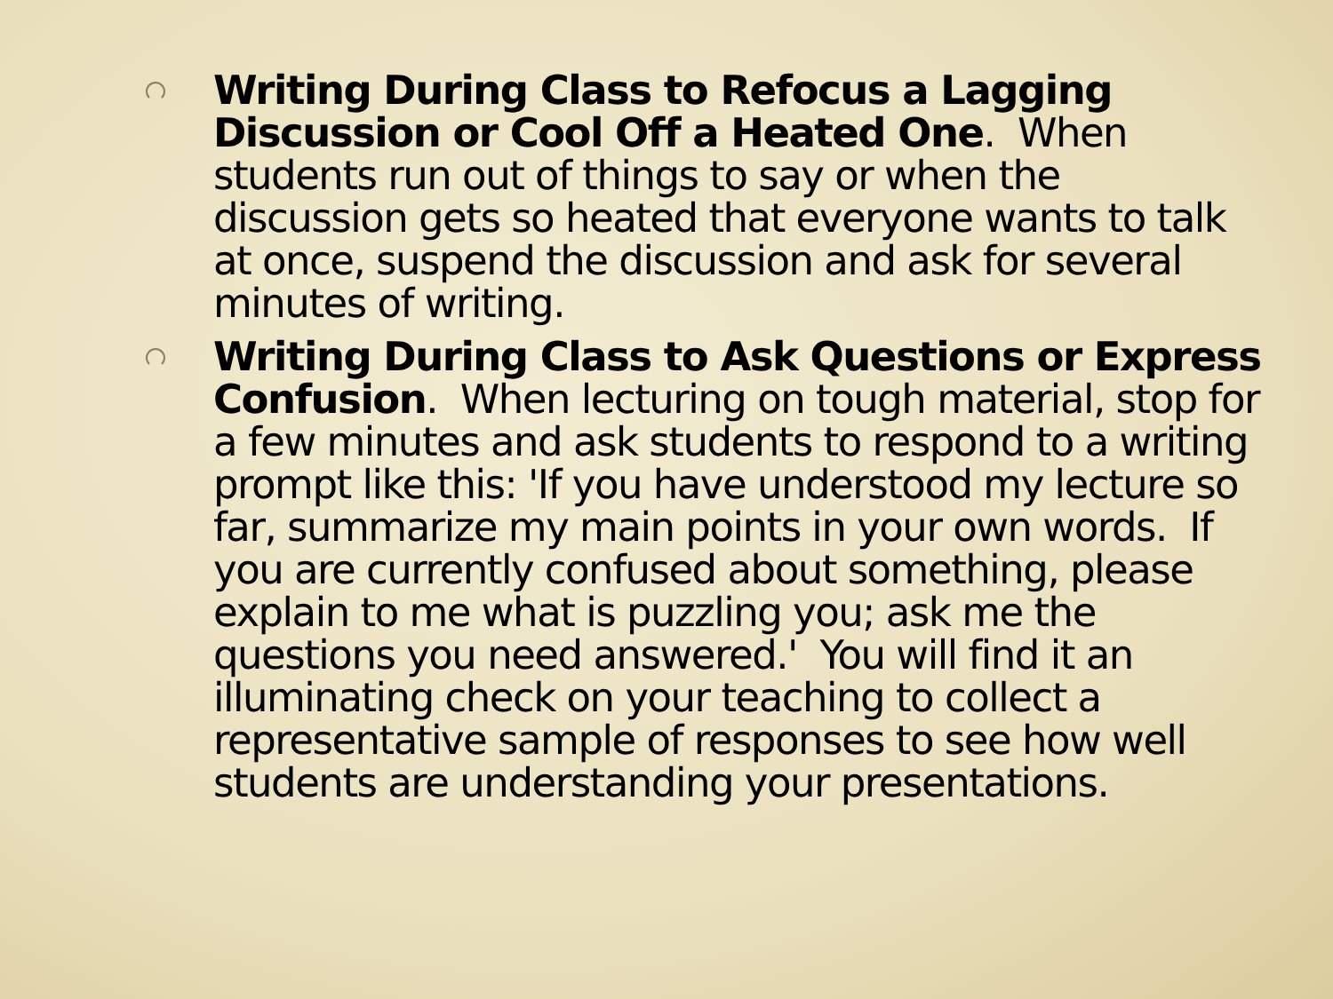Writing During Class to Refocus a Lagging Discussion or Cool Off a Heated One. When students run out of things to say or when the discussion gets so heated that everyone wants to talk at once, suspend the discussion and ask for several minutes of writing.
Writing During Class to Ask Questions or Express Confusion. When lecturing on tough material, stop for a few minutes and ask students to respond to a writing prompt like this: 'If you have understood my lecture so far, summarize my main points in your own words. If you are currently confused about something, please explain to me what is puzzling you; ask me the questions you need answered.' You will find it an illuminating check on your teaching to collect a representative sample of responses to see how well students are understanding your presentations.